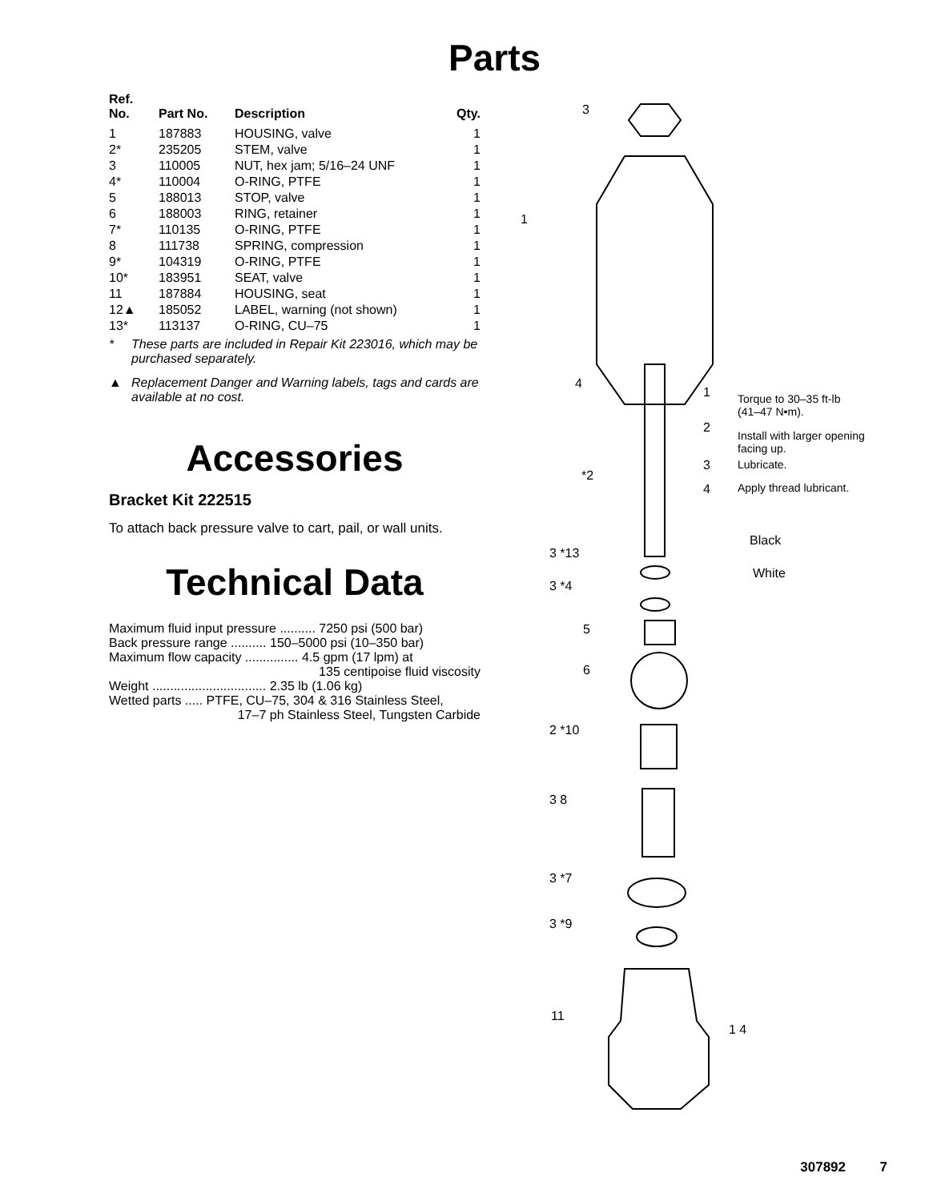Parts
| Ref. No. | Part No. | Description | Qty. |
| --- | --- | --- | --- |
| 1 | 187883 | HOUSING, valve | 1 |
| 2* | 235205 | STEM, valve | 1 |
| 3 | 110005 | NUT, hex jam; 5/16–24 UNF | 1 |
| 4* | 110004 | O-RING, PTFE | 1 |
| 5 | 188013 | STOP, valve | 1 |
| 6 | 188003 | RING, retainer | 1 |
| 7* | 110135 | O-RING, PTFE | 1 |
| 8 | 111738 | SPRING, compression | 1 |
| 9* | 104319 | O-RING, PTFE | 1 |
| 10* | 183951 | SEAT, valve | 1 |
| 11 | 187884 | HOUSING, seat | 1 |
| 12▲ | 185052 | LABEL, warning (not shown) | 1 |
| 13* | 113137 | O-RING, CU–75 | 1 |
* These parts are included in Repair Kit 223016, which may be purchased separately.
▲ Replacement Danger and Warning labels, tags and cards are available at no cost.
Accessories
Bracket Kit 222515
To attach back pressure valve to cart, pail, or wall units.
Technical Data
Maximum fluid input pressure .......... 7250 psi (500 bar)
Back pressure range .......... 150–5000 psi (10–350 bar)
Maximum flow capacity ............... 4.5 gpm (17 lpm) at
135 centipoise fluid viscosity
Weight ................................ 2.35 lb (1.06 kg)
Wetted parts ..... PTFE, CU–75, 304 & 316 Stainless Steel,
17–7 ph Stainless Steel, Tungsten Carbide
3
1
4
*2
1 Torque to 30–35 ft-lb
(41–47 N•m).
2
Install with larger opening
facing up.
3 Lubricate.
4 Apply thread lubricant.
Black
3 *13
White
3 *4
5
6
2 *10
3 8
3 *7
3 *9
11
1 4
307892 7